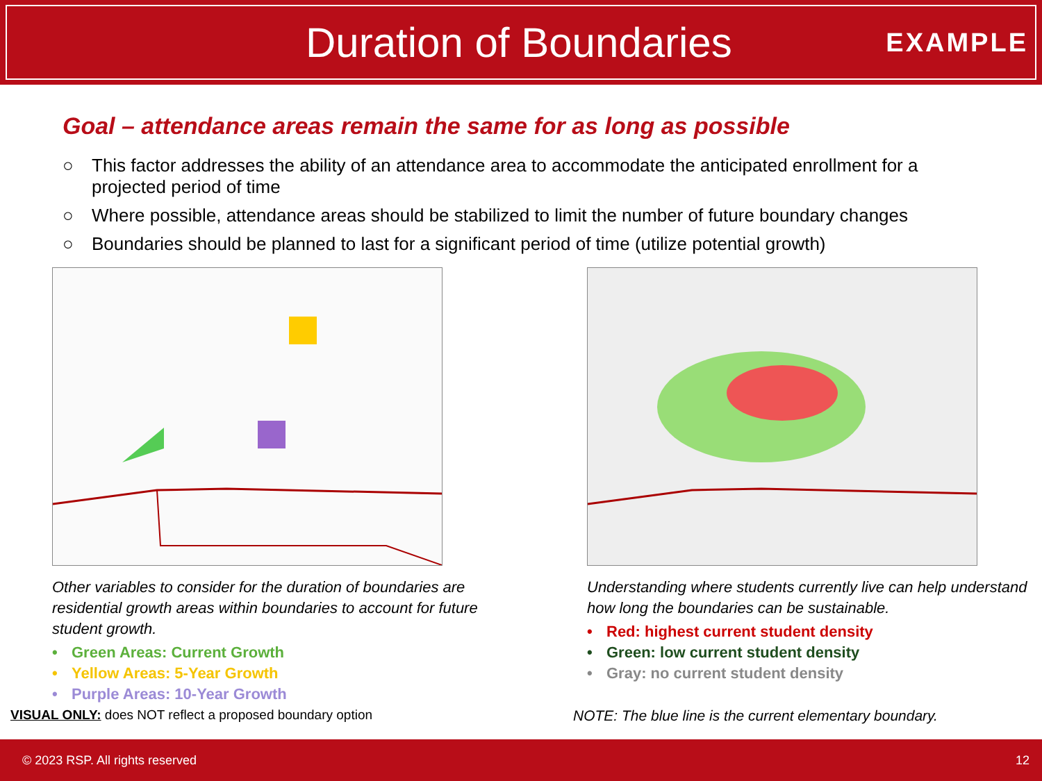Duration of Boundaries
EXAMPLE
Goal – attendance areas remain the same for as long as possible
○ This factor addresses the ability of an attendance area to accommodate the anticipated enrollment for a projected period of time
○ Where possible, attendance areas should be stabilized to limit the number of future boundary changes
○ Boundaries should be planned to last for a significant period of time (utilize potential growth)
Other variables to consider for the duration of boundaries are residential growth areas within boundaries to account for future student growth.
• Green Areas: Current Growth
• Yellow Areas: 5-Year Growth
• Purple Areas: 10-Year Growth
Understanding where students currently live can help understand how long the boundaries can be sustainable.
• Red: highest current student density
• Green: low current student density
• Gray: no current student density
VISUAL ONLY: does NOT reflect a proposed boundary option NOTE: The blue line is the current elementary boundary.
© 2023 RSP. All rights reserved 12